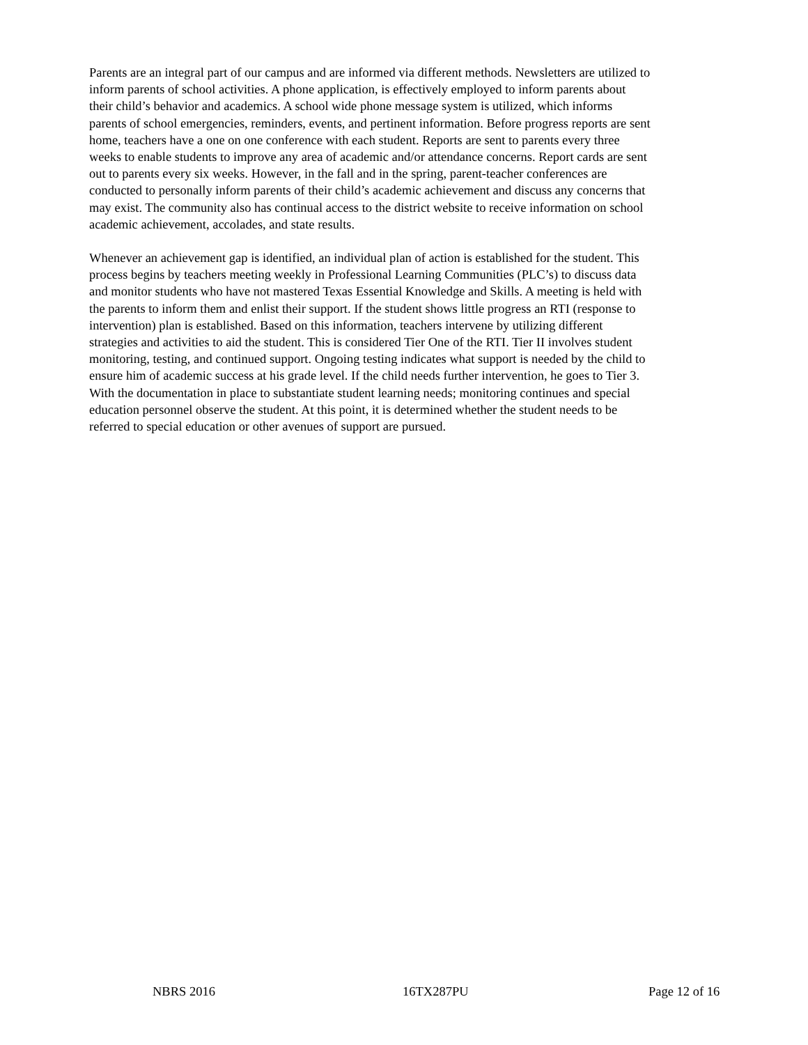Parents are an integral part of our campus and are informed via different methods. Newsletters are utilized to inform parents of school activities. A phone application, is effectively employed to inform parents about their child’s behavior and academics. A school wide phone message system is utilized, which informs parents of school emergencies, reminders, events, and pertinent information. Before progress reports are sent home, teachers have a one on one conference with each student. Reports are sent to parents every three weeks to enable students to improve any area of academic and/or attendance concerns. Report cards are sent out to parents every six weeks. However, in the fall and in the spring, parent-teacher conferences are conducted to personally inform parents of their child’s academic achievement and discuss any concerns that may exist. The community also has continual access to the district website to receive information on school academic achievement, accolades, and state results.
Whenever an achievement gap is identified, an individual plan of action is established for the student. This process begins by teachers meeting weekly in Professional Learning Communities (PLC’s) to discuss data and monitor students who have not mastered Texas Essential Knowledge and Skills. A meeting is held with the parents to inform them and enlist their support. If the student shows little progress an RTI (response to intervention) plan is established. Based on this information, teachers intervene by utilizing different strategies and activities to aid the student. This is considered Tier One of the RTI. Tier II involves student monitoring, testing, and continued support. Ongoing testing indicates what support is needed by the child to ensure him of academic success at his grade level. If the child needs further intervention, he goes to Tier 3. With the documentation in place to substantiate student learning needs; monitoring continues and special education personnel observe the student. At this point, it is determined whether the student needs to be referred to special education or other avenues of support are pursued.
NBRS 2016 16TX287PU Page 12 of 16